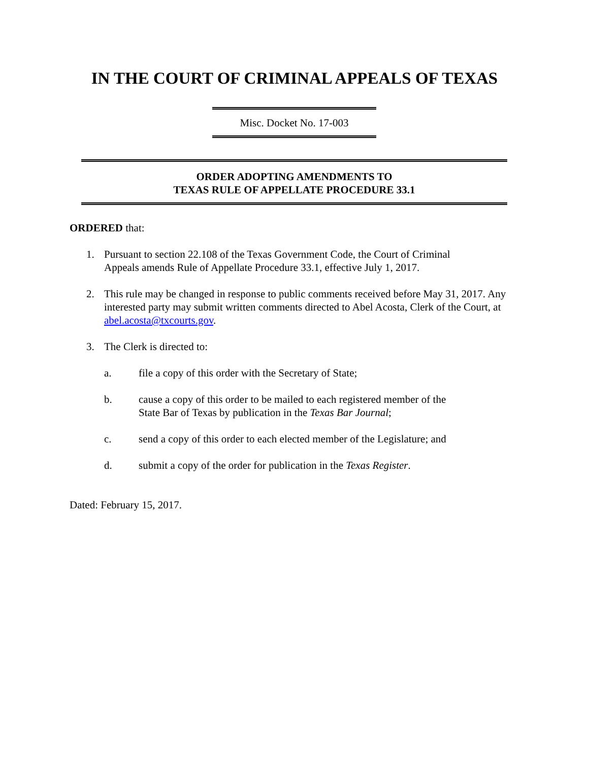IN THE COURT OF CRIMINAL APPEALS OF TEXAS
Misc. Docket No. 17-003
ORDER ADOPTING AMENDMENTS TO
TEXAS RULE OF APPELLATE PROCEDURE 33.1
ORDERED that:
1. Pursuant to section 22.108 of the Texas Government Code, the Court of Criminal
Appeals amends Rule of Appellate Procedure 33.1, effective July 1, 2017.
2. This rule may be changed in response to public comments received before May 31, 2017. Any interested party may submit written comments directed to Abel Acosta, Clerk of the Court, at abel.acosta@txcourts.gov.
3. The Clerk is directed to:
a. file a copy of this order with the Secretary of State;
b. cause a copy of this order to be mailed to each registered member of the
State Bar of Texas by publication in the Texas Bar Journal;
c. send a copy of this order to each elected member of the Legislature; and
d. submit a copy of the order for publication in the Texas Register.
Dated: February 15, 2017.